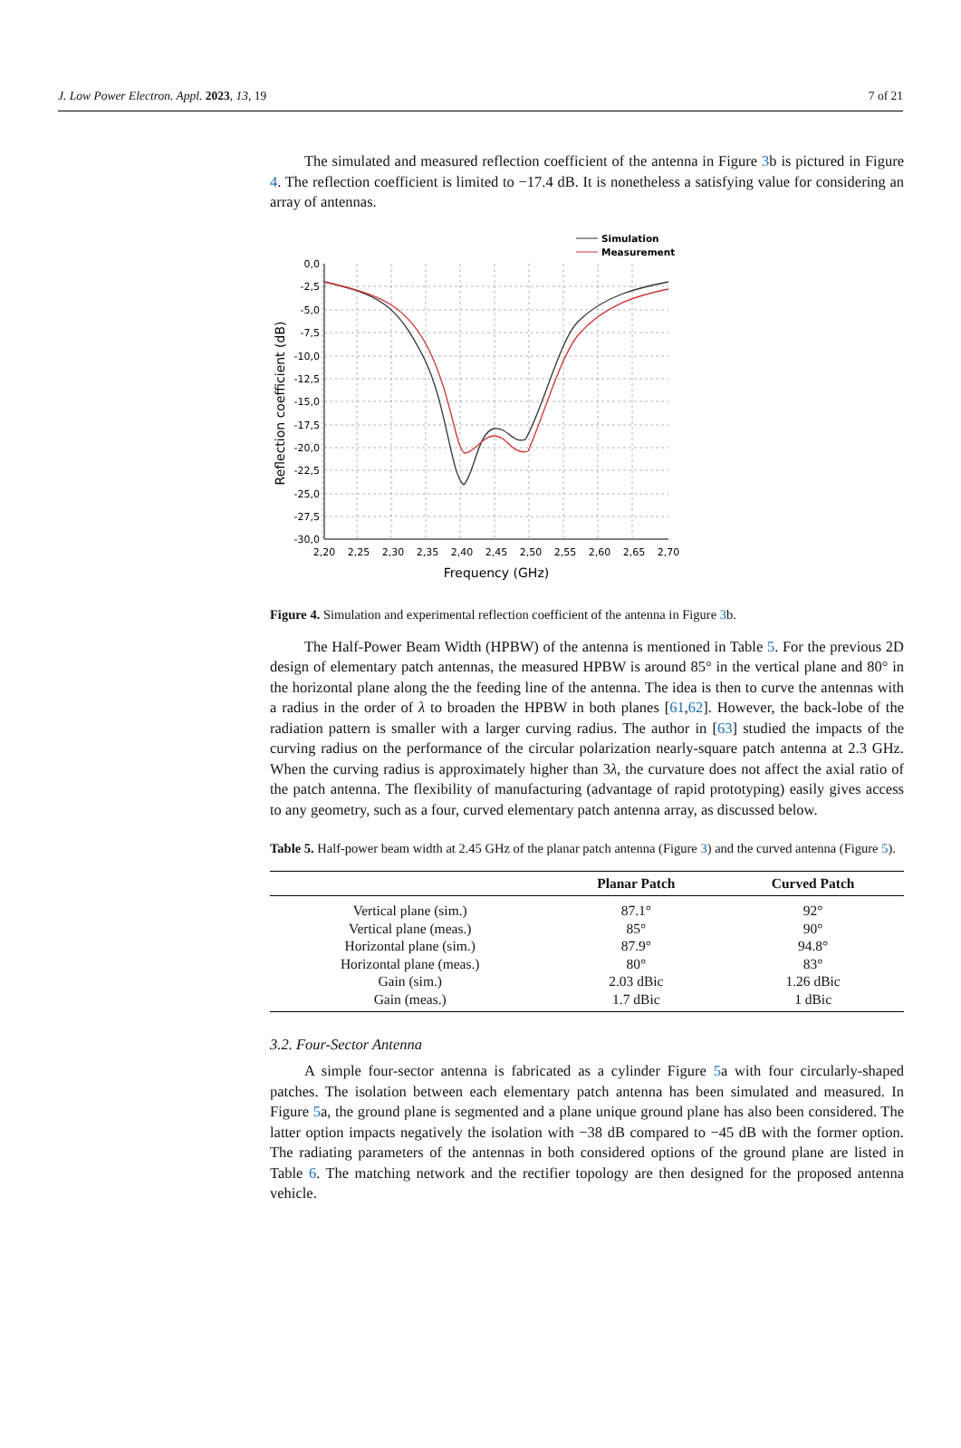J. Low Power Electron. Appl. 2023, 13, 19 7 of 21
The simulated and measured reflection coefficient of the antenna in Figure 3b is pictured in Figure 4. The reflection coefficient is limited to −17.4 dB. It is nonetheless a satisfying value for considering an array of antennas.
0,0
-2,5
-5,0
-7,5
-10,0
-12,5
-15,0
-17,5
-20,0
-22,5
-25,0
-27,5
-30,0
2,20
2,25
2,30
2,35
2,40
2,45
2,50
2,55
2,60
2,65
2,70
Frequency (GHz)
Reflection coefficient (dB)
Simulation
Measurement
Figure 4. Simulation and experimental reflection coefficient of the antenna in Figure 3b.
The Half-Power Beam Width (HPBW) of the antenna is mentioned in Table 5. For the previous 2D design of elementary patch antennas, the measured HPBW is around 85° in the vertical plane and 80° in the horizontal plane along the the feeding line of the antenna. The idea is then to curve the antennas with a radius in the order of λ to broaden the HPBW in both planes [61,62]. However, the back-lobe of the radiation pattern is smaller with a larger curving radius. The author in [63] studied the impacts of the curving radius on the performance of the circular polarization nearly-square patch antenna at 2.3 GHz. When the curving radius is approximately higher than 3λ, the curvature does not affect the axial ratio of the patch antenna. The flexibility of manufacturing (advantage of rapid prototyping) easily gives access to any geometry, such as a four, curved elementary patch antenna array, as discussed below.
Table 5. Half-power beam width at 2.45 GHz of the planar patch antenna (Figure 3) and the curved antenna (Figure 5).
| | Planar Patch | Curved Patch |
| --- | --- | --- |
| Vertical plane (sim.) | 87.1° | 92° |
| Vertical plane (meas.) | 85° | 90° |
| Horizontal plane (sim.) | 87.9° | 94.8° |
| Horizontal plane (meas.) | 80° | 83° |
| Gain (sim.) | 2.03 dBic | 1.26 dBic |
| Gain (meas.) | 1.7 dBic | 1 dBic |
3.2. Four-Sector Antenna
A simple four-sector antenna is fabricated as a cylinder Figure 5a with four circularly-shaped patches. The isolation between each elementary patch antenna has been simulated and measured. In Figure 5a, the ground plane is segmented and a plane unique ground plane has also been considered. The latter option impacts negatively the isolation with −38 dB compared to −45 dB with the former option. The radiating parameters of the antennas in both considered options of the ground plane are listed in Table 6. The matching network and the rectifier topology are then designed for the proposed antenna vehicle.